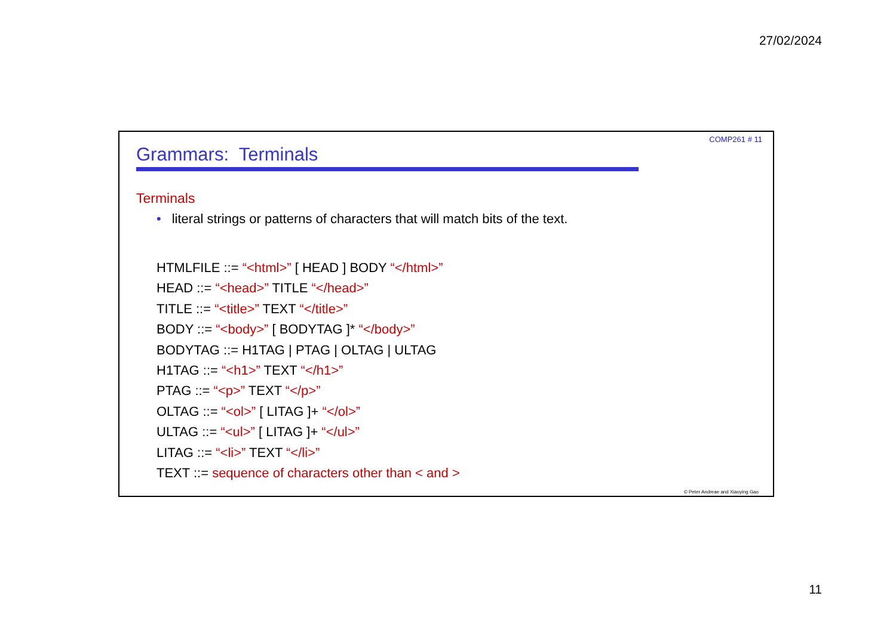27/02/2024
COMP261 # 11
Grammars: Terminals
Terminals
• literal strings or patterns of characters that will match bits of the text.
HTMLFILE ::= “<html>” [ HEAD ] BODY “</html>”
HEAD ::= “<head>” TITLE “</head>”
TITLE ::= “<title>” TEXT “</title>”
BODY ::= “<body>” [ BODYTAG ]* “</body>”
BODYTAG ::= H1TAG | PTAG | OLTAG | ULTAG
H1TAG ::= “<h1>” TEXT “</h1>”
PTAG ::= “<p>” TEXT “</p>”
OLTAG ::= “<ol>” [ LITAG ]+ “</ol>”
ULTAG ::= “<ul>” [ LITAG ]+ “</ul>”
LITAG ::= “<li>” TEXT “</li>”
TEXT ::= sequence of characters other than < and >
© Peter Andreae and Xiaoying Gao
11